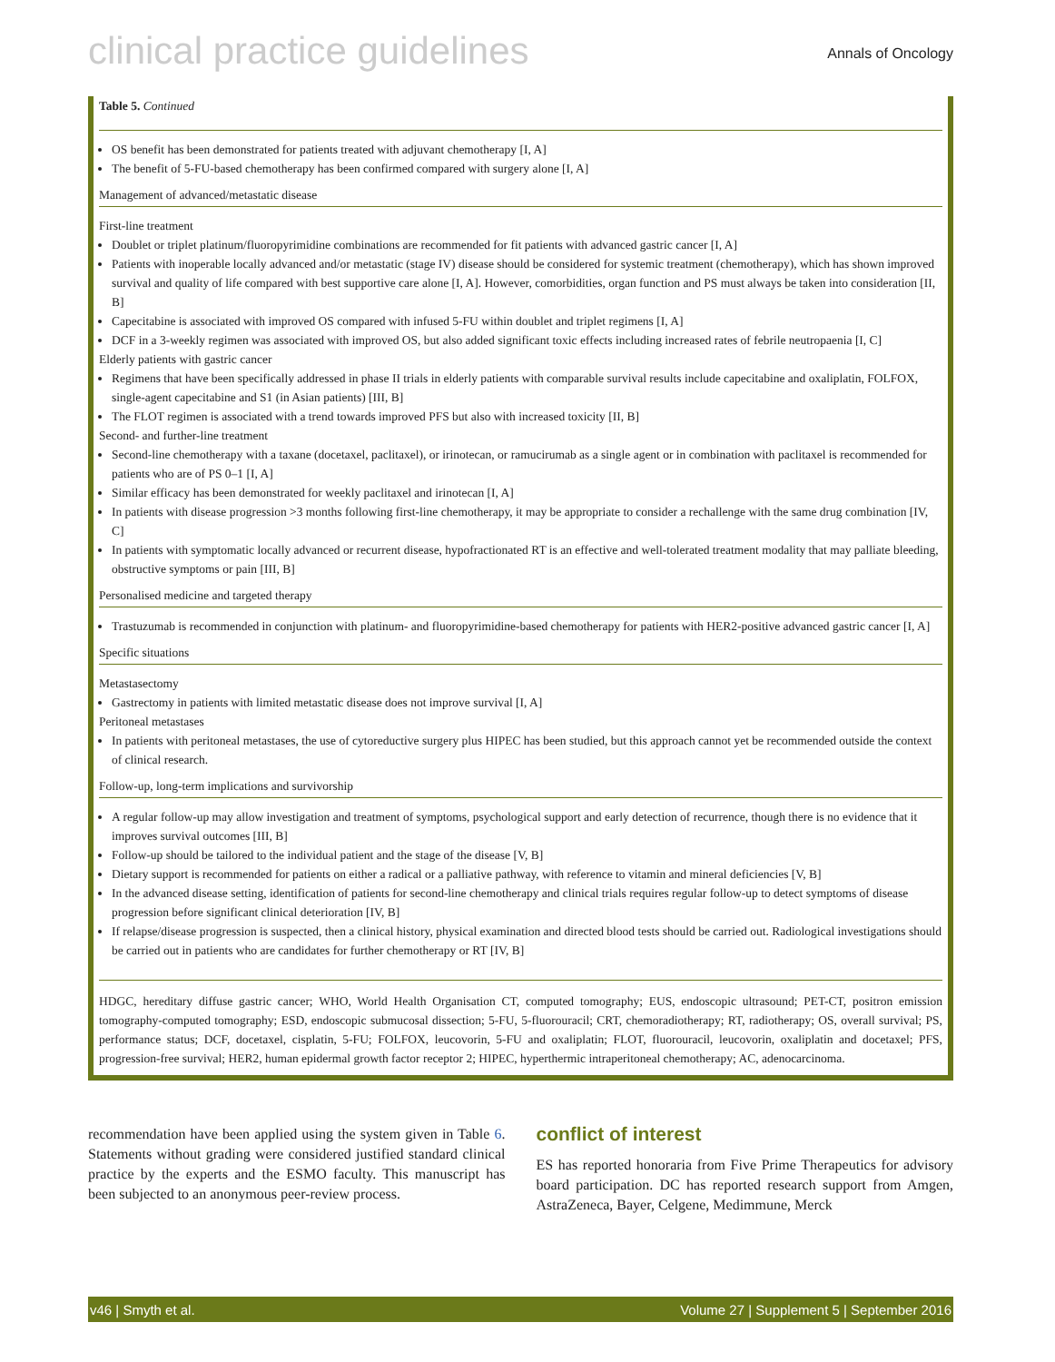clinical practice guidelines Annals of Oncology
Table 5. Continued
OS benefit has been demonstrated for patients treated with adjuvant chemotherapy [I, A]
The benefit of 5-FU-based chemotherapy has been confirmed compared with surgery alone [I, A]
Management of advanced/metastatic disease
First-line treatment
Doublet or triplet platinum/fluoropyrimidine combinations are recommended for fit patients with advanced gastric cancer [I, A]
Patients with inoperable locally advanced and/or metastatic (stage IV) disease should be considered for systemic treatment (chemotherapy), which has shown improved survival and quality of life compared with best supportive care alone [I, A]. However, comorbidities, organ function and PS must always be taken into consideration [II, B]
Capecitabine is associated with improved OS compared with infused 5-FU within doublet and triplet regimens [I, A]
DCF in a 3-weekly regimen was associated with improved OS, but also added significant toxic effects including increased rates of febrile neutropaenia [I, C]
Elderly patients with gastric cancer
Regimens that have been specifically addressed in phase II trials in elderly patients with comparable survival results include capecitabine and oxaliplatin, FOLFOX, single-agent capecitabine and S1 (in Asian patients) [III, B]
The FLOT regimen is associated with a trend towards improved PFS but also with increased toxicity [II, B]
Second- and further-line treatment
Second-line chemotherapy with a taxane (docetaxel, paclitaxel), or irinotecan, or ramucirumab as a single agent or in combination with paclitaxel is recommended for patients who are of PS 0–1 [I, A]
Similar efficacy has been demonstrated for weekly paclitaxel and irinotecan [I, A]
In patients with disease progression >3 months following first-line chemotherapy, it may be appropriate to consider a rechallenge with the same drug combination [IV, C]
In patients with symptomatic locally advanced or recurrent disease, hypofractionated RT is an effective and well-tolerated treatment modality that may palliate bleeding, obstructive symptoms or pain [III, B]
Personalised medicine and targeted therapy
Trastuzumab is recommended in conjunction with platinum- and fluoropyrimidine-based chemotherapy for patients with HER2-positive advanced gastric cancer [I, A]
Specific situations
Metastasectomy
Gastrectomy in patients with limited metastatic disease does not improve survival [I, A]
Peritoneal metastases
In patients with peritoneal metastases, the use of cytoreductive surgery plus HIPEC has been studied, but this approach cannot yet be recommended outside the context of clinical research.
Follow-up, long-term implications and survivorship
A regular follow-up may allow investigation and treatment of symptoms, psychological support and early detection of recurrence, though there is no evidence that it improves survival outcomes [III, B]
Follow-up should be tailored to the individual patient and the stage of the disease [V, B]
Dietary support is recommended for patients on either a radical or a palliative pathway, with reference to vitamin and mineral deficiencies [V, B]
In the advanced disease setting, identification of patients for second-line chemotherapy and clinical trials requires regular follow-up to detect symptoms of disease progression before significant clinical deterioration [IV, B]
If relapse/disease progression is suspected, then a clinical history, physical examination and directed blood tests should be carried out. Radiological investigations should be carried out in patients who are candidates for further chemotherapy or RT [IV, B]
HDGC, hereditary diffuse gastric cancer; WHO, World Health Organisation CT, computed tomography; EUS, endoscopic ultrasound; PET-CT, positron emission tomography-computed tomography; ESD, endoscopic submucosal dissection; 5-FU, 5-fluorouracil; CRT, chemoradiotherapy; RT, radiotherapy; OS, overall survival; PS, performance status; DCF, docetaxel, cisplatin, 5-FU; FOLFOX, leucovorin, 5-FU and oxaliplatin; FLOT, fluorouracil, leucovorin, oxaliplatin and docetaxel; PFS, progression-free survival; HER2, human epidermal growth factor receptor 2; HIPEC, hyperthermic intraperitoneal chemotherapy; AC, adenocarcinoma.
recommendation have been applied using the system given in Table 6. Statements without grading were considered justified standard clinical practice by the experts and the ESMO faculty. This manuscript has been subjected to an anonymous peer-review process.
conflict of interest
ES has reported honoraria from Five Prime Therapeutics for advisory board participation. DC has reported research support from Amgen, AstraZeneca, Bayer, Celgene, Medimmune, Merck
v46 | Smyth et al. Volume 27 | Supplement 5 | September 2016